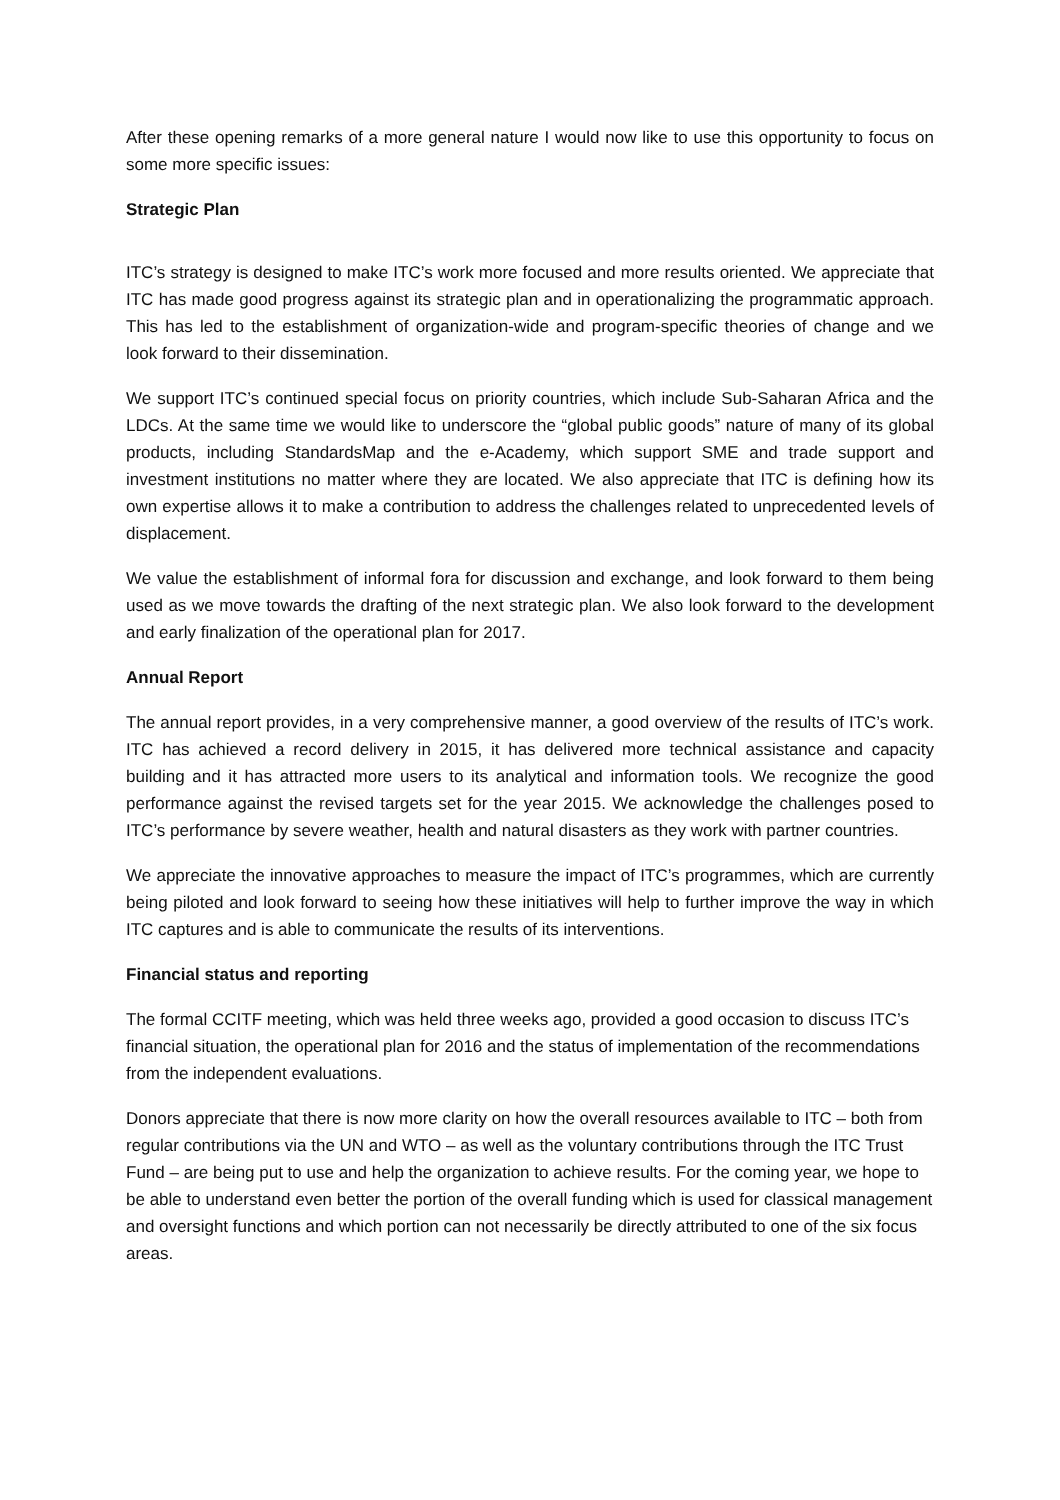After these opening remarks of a more general nature I would now like to use this opportunity to focus on some more specific issues:
Strategic Plan
ITC’s strategy is designed to make ITC’s work more focused and more results oriented. We appreciate that ITC has made good progress against its strategic plan and in operationalizing the programmatic approach. This has led to the establishment of organization-wide and program-specific theories of change and we look forward to their dissemination.
We support ITC’s continued special focus on priority countries, which include Sub-Saharan Africa and the LDCs. At the same time we would like to underscore the “global public goods” nature of many of its global products, including StandardsMap and the e-Academy, which support SME and trade support and investment institutions no matter where they are located. We also appreciate that ITC is defining how its own expertise allows it to make a contribution to address the challenges related to unprecedented levels of displacement.
We value the establishment of informal fora for discussion and exchange, and look forward to them being used as we move towards the drafting of the next strategic plan. We also look forward to the development and early finalization of the operational plan for 2017.
Annual Report
The annual report provides, in a very comprehensive manner, a good overview of the results of ITC’s work. ITC has achieved a record delivery in 2015, it has delivered more technical assistance and capacity building and it has attracted more users to its analytical and information tools. We recognize the good performance against the revised targets set for the year 2015. We acknowledge the challenges posed to ITC’s performance by severe weather, health and natural disasters as they work with partner countries.
We appreciate the innovative approaches to measure the impact of ITC’s programmes, which are currently being piloted and look forward to seeing how these initiatives will help to further improve the way in which ITC captures and is able to communicate the results of its interventions.
Financial status and reporting
The formal CCITF meeting, which was held three weeks ago, provided a good occasion to discuss ITC’s financial situation, the operational plan for 2016 and the status of implementation of the recommendations from the independent evaluations.
Donors appreciate that there is now more clarity on how the overall resources available to ITC – both from regular contributions via the UN and WTO – as well as the voluntary contributions through the ITC Trust Fund – are being put to use and help the organization to achieve results. For the coming year, we hope to be able to understand even better the portion of the overall funding which is used for classical management and oversight functions and which portion can not necessarily be directly attributed to one of the six focus areas.